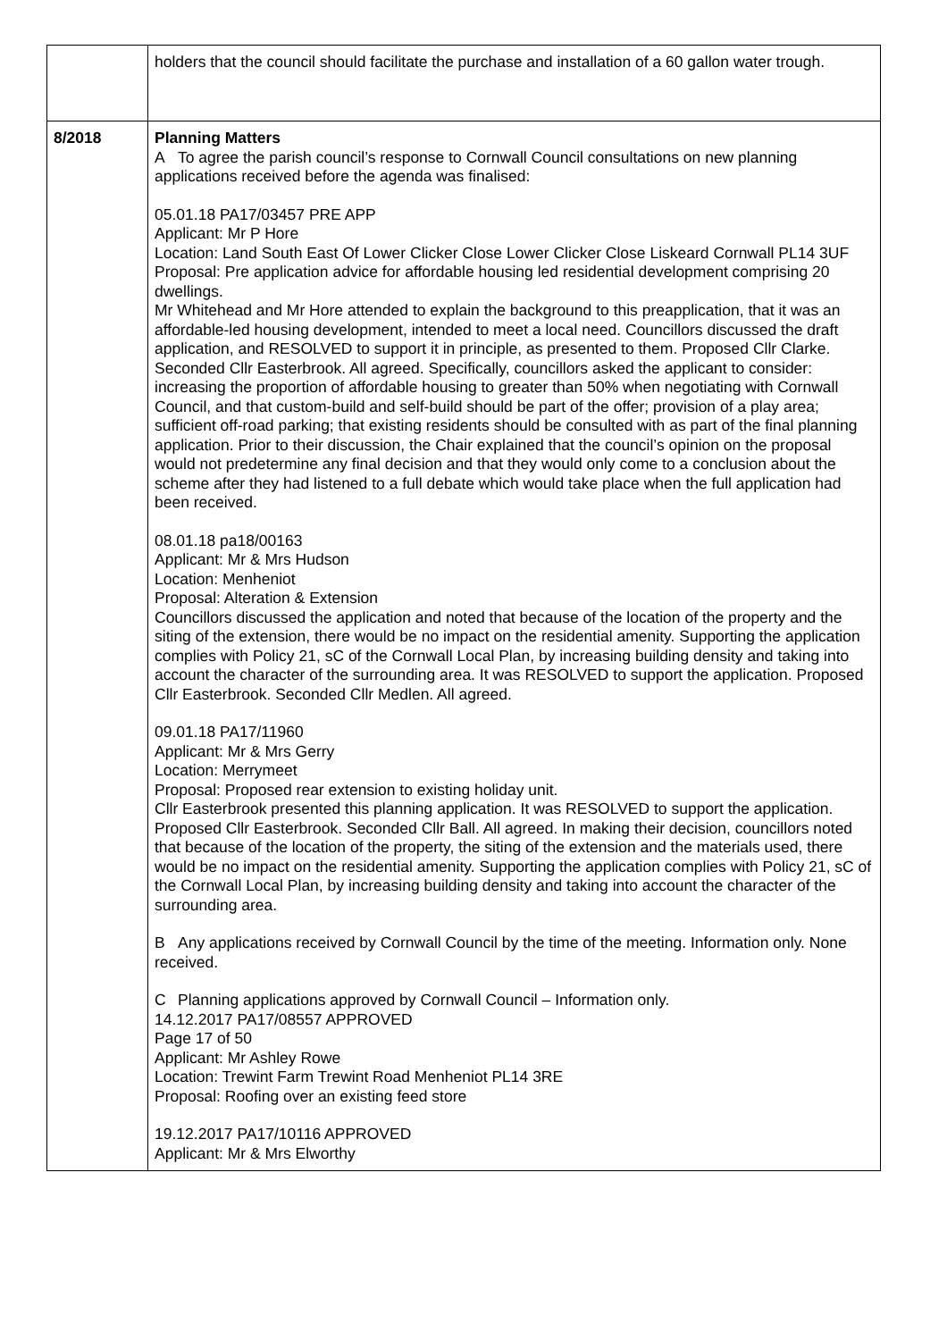| | holders that the council should facilitate the purchase and installation of a 60 gallon water trough. |
| 8/2018 | Planning Matters A To agree the parish council’s response to Cornwall Council consultations on new planning applications received before the agenda was finalised: 05.01.18 PA17/03457 PRE APP Applicant: Mr P Hore Location: Land South East Of Lower Clicker Close Lower Clicker Close Liskeard Cornwall PL14 3UF Proposal: Pre application advice for affordable housing led residential development comprising 20 dwellings. Mr Whitehead and Mr Hore attended to explain the background to this preapplication, that it was an affordable-led housing development, intended to meet a local need. Councillors discussed the draft application, and RESOLVED to support it in principle, as presented to them. Proposed Cllr Clarke. Seconded Cllr Easterbrook. All agreed. Specifically, councillors asked the applicant to consider: increasing the proportion of affordable housing to greater than 50% when negotiating with Cornwall Council, and that custom-build and self-build should be part of the offer; provision of a play area; sufficient off-road parking; that existing residents should be consulted with as part of the final planning application. Prior to their discussion, the Chair explained that the council’s opinion on the proposal would not predetermine any final decision and that they would only come to a conclusion about the scheme after they had listened to a full debate which would take place when the full application had been received. 08.01.18 pa18/00163 Applicant: Mr & Mrs Hudson Location: Menheniot Proposal: Alteration & Extension Councillors discussed the application and noted that because of the location of the property and the siting of the extension, there would be no impact on the residential amenity. Supporting the application complies with Policy 21, sC of the Cornwall Local Plan, by increasing building density and taking into account the character of the surrounding area. It was RESOLVED to support the application. Proposed Cllr Easterbrook. Seconded Cllr Medlen. All agreed. 09.01.18 PA17/11960 Applicant: Mr & Mrs Gerry Location: Merrymeet Proposal: Proposed rear extension to existing holiday unit. Cllr Easterbrook presented this planning application. It was RESOLVED to support the application. Proposed Cllr Easterbrook. Seconded Cllr Ball. All agreed. In making their decision, councillors noted that because of the location of the property, the siting of the extension and the materials used, there would be no impact on the residential amenity. Supporting the application complies with Policy 21, sC of the Cornwall Local Plan, by increasing building density and taking into account the character of the surrounding area. B Any applications received by Cornwall Council by the time of the meeting. Information only. None received. C Planning applications approved by Cornwall Council – Information only. 14.12.2017 PA17/08557 APPROVED Page 17 of 50 Applicant: Mr Ashley Rowe Location: Trewint Farm Trewint Road Menheniot PL14 3RE Proposal: Roofing over an existing feed store 19.12.2017 PA17/10116 APPROVED Applicant: Mr & Mrs Elworthy |